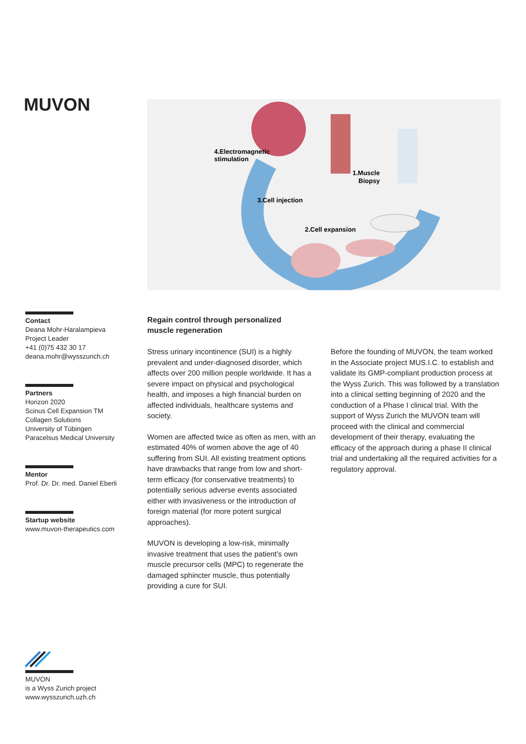MUVON
4.Electromagnetic
stimulation
1.Muscle
Biopsy
3.Cell injection
2.Cell expansion
Contact
Deana Mohr-Haralampieva
Project Leader
+41 (0)75 432 30 17
deana.mohr@wysszurich.ch
Partners
Horizon 2020
Scinus Cell Expansion TM
Collagen Solutions
University of Tübingen
Paracelsus Medical University
Mentor
Prof. Dr. Dr. med. Daniel Eberli
Startup website
www.muvon-therapeutics.com
Regain control through personalized
muscle regeneration
Stress urinary incontinence (SUI) is a highly prevalent and under-diagnosed disorder, which affects over 200 million people worldwide. It has a severe impact on physical and psychological health, and imposes a high financial burden on affected individuals, healthcare systems and society.
Women are affected twice as often as men, with an estimated 40% of women above the age of 40 suffering from SUI. All existing treatment options have drawbacks that range from low and short-term efficacy (for conservative treatments) to potentially serious adverse events associated either with invasiveness or the introduction of foreign material (for more potent surgical approaches).
MUVON is developing a low-risk, minimally invasive treatment that uses the patient’s own muscle precursor cells (MPC) to regenerate the damaged sphincter muscle, thus potentially providing a cure for SUI.
Before the founding of MUVON, the team worked in the Associate project MUS.I.C. to establish and validate its GMP-compliant production process at the Wyss Zurich. This was followed by a translation into a clinical setting beginning of 2020 and the conduction of a Phase I clinical trial. With the support of Wyss Zurich the MUVON team will proceed with the clinical and commercial development of their therapy, evaluating the efficacy of the approach during a phase II clinical trial and undertaking all the required activities for a regulatory approval.
MUVON
is a Wyss Zurich project
www.wysszurich.uzh.ch